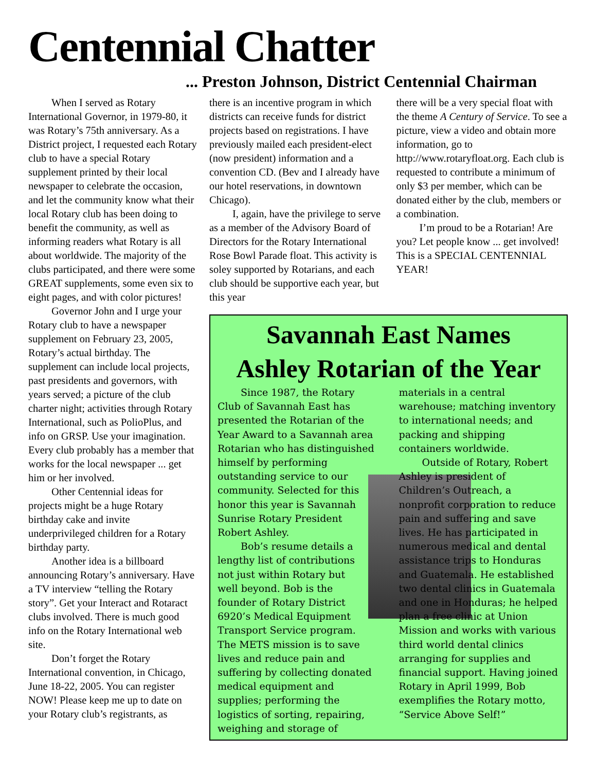Centennial Chatter
... Preston Johnson, District Centennial Chairman
When I served as Rotary International Governor, in 1979-80, it was Rotary’s 75th anniversary. As a District project, I requested each Rotary club to have a special Rotary supplement printed by their local newspaper to celebrate the occasion, and let the community know what their local Rotary club has been doing to benefit the community, as well as informing readers what Rotary is all about worldwide. The majority of the clubs participated, and there were some GREAT supplements, some even six to eight pages, and with color pictures!
Governor John and I urge your Rotary club to have a newspaper supplement on February 23, 2005, Rotary’s actual birthday. The supplement can include local projects, past presidents and governors, with years served; a picture of the club charter night; activities through Rotary International, such as PolioPlus, and info on GRSP. Use your imagination. Every club probably has a member that works for the local newspaper ... get him or her involved.
Other Centennial ideas for projects might be a huge Rotary birthday cake and invite underprivileged children for a Rotary birthday party.
Another idea is a billboard announcing Rotary’s anniversary. Have a TV interview “telling the Rotary story”. Get your Interact and Rotaract clubs involved. There is much good info on the Rotary International web site.
Don’t forget the Rotary International convention, in Chicago, June 18-22, 2005. You can register NOW! Please keep me up to date on your Rotary club’s registrants, as
there is an incentive program in which districts can receive funds for district projects based on registrations. I have previously mailed each president-elect (now president) information and a convention CD. (Bev and I already have our hotel reservations, in downtown Chicago).
I, again, have the privilege to serve as a member of the Advisory Board of Directors for the Rotary International Rose Bowl Parade float. This activity is soley supported by Rotarians, and each club should be supportive each year, but this year
there will be a very special float with the theme A Century of Service. To see a picture, view a video and obtain more information, go to http://www.rotaryfloat.org. Each club is requested to contribute a minimum of only $3 per member, which can be donated either by the club, members or a combination.
I’m proud to be a Rotarian! Are you? Let people know ... get involved! This is a SPECIAL CENTENNIAL YEAR!
Savannah East Names
Ashley Rotarian of the Year
Since 1987, the Rotary Club of Savannah East has presented the Rotarian of the Year Award to a Savannah area Rotarian who has distinguished himself by performing outstanding service to our community. Selected for this honor this year is Savannah Sunrise Rotary President Robert Ashley.
Bob’s resume details a lengthy list of contributions not just within Rotary but well beyond. Bob is the founder of Rotary District 6920’s Medical Equipment Transport Service program. The METS mission is to save lives and reduce pain and suffering by collecting donated medical equipment and supplies; performing the logistics of sorting, repairing, weighing and storage of
materials in a central warehouse; matching inventory to international needs; and packing and shipping containers worldwide.
Outside of Rotary, Robert Ashley is president of Children’s Outreach, a nonprofit corporation to reduce pain and suffering and save lives. He has participated in numerous medical and dental assistance trips to Honduras and Guatemala. He established two dental clinics in Guatemala and one in Honduras; he helped plan a free clinic at Union Mission and works with various third world dental clinics arranging for supplies and financial support. Having joined Rotary in April 1999, Bob exemplifies the Rotary motto, “Service Above Self!”